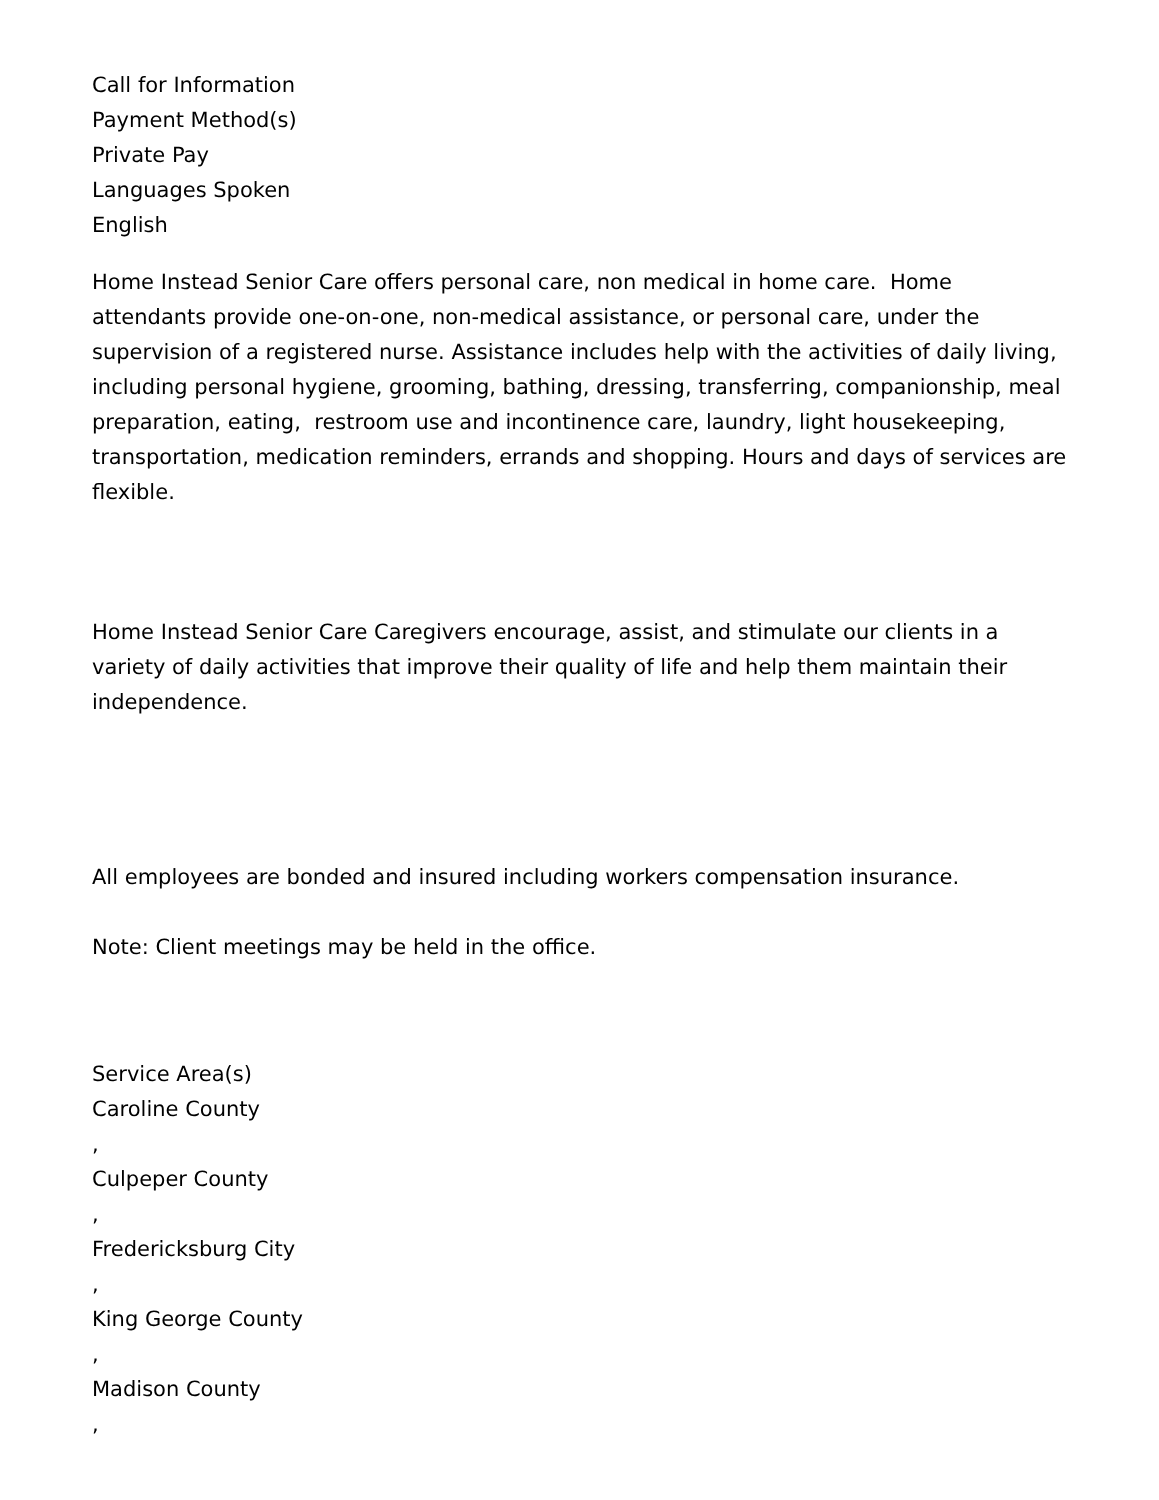Call for Information
Payment Method(s)
Private Pay
Languages Spoken
English
Home Instead Senior Care offers personal care, non medical in home care. Home attendants provide one-on-one, non-medical assistance, or personal care, under the supervision of a registered nurse. Assistance includes help with the activities of daily living, including personal hygiene, grooming, bathing, dressing, transferring, companionship, meal preparation, eating, restroom use and incontinence care, laundry, light housekeeping, transportation, medication reminders, errands and shopping. Hours and days of services are flexible.
Home Instead Senior Care Caregivers encourage, assist, and stimulate our clients in a variety of daily activities that improve their quality of life and help them maintain their independence.
All employees are bonded and insured including workers compensation insurance.
Note: Client meetings may be held in the office.
Service Area(s)
Caroline County
,
Culpeper County
,
Fredericksburg City
,
King George County
,
Madison County
,